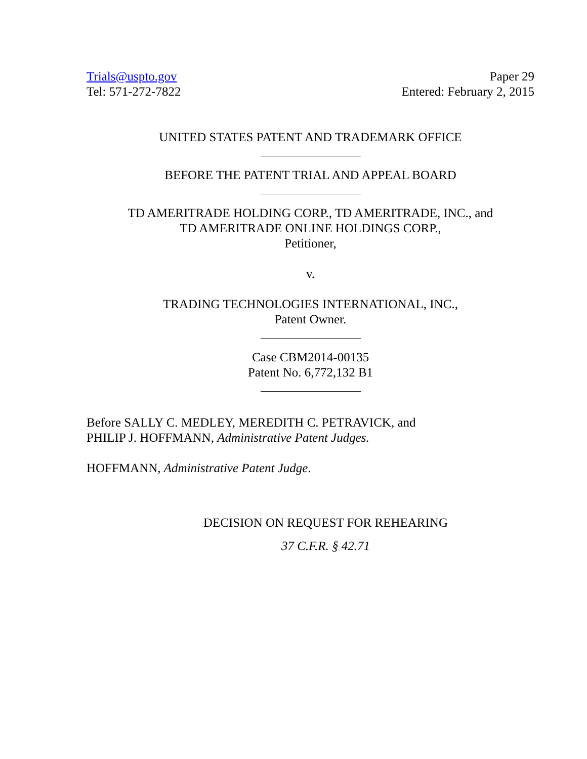Trials@uspto.gov
Tel: 571-272-7822
Paper 29
Entered: February 2, 2015
UNITED STATES PATENT AND TRADEMARK OFFICE
BEFORE THE PATENT TRIAL AND APPEAL BOARD
TD AMERITRADE HOLDING CORP., TD AMERITRADE, INC., and
TD AMERITRADE ONLINE HOLDINGS CORP.,
Petitioner,
v.
TRADING TECHNOLOGIES INTERNATIONAL, INC.,
Patent Owner.
Case CBM2014-00135
Patent No. 6,772,132 B1
Before SALLY C. MEDLEY, MEREDITH C. PETRAVICK, and
PHILIP J. HOFFMANN, Administrative Patent Judges.
HOFFMANN, Administrative Patent Judge.
DECISION ON REQUEST FOR REHEARING
37 C.F.R. § 42.71